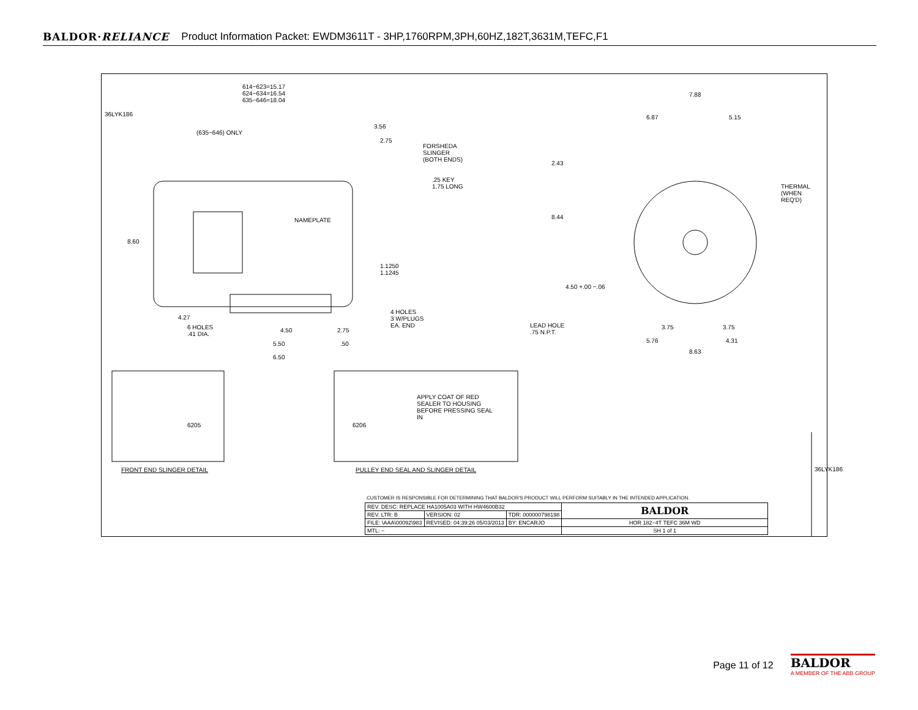BALDOR·RELIANCE Product Information Packet: EWDM3611T - 3HP,1760RPM,3PH,60HZ,182T,3631M,TEFC,F1
614−623=15.17
624−634=16.54
635−646=18.04
(635−646) ONLY
3.56
2.75
FORSHEDA
SLINGER
(BOTH ENDS)
.25 KEY
1.75 LONG
NAMEPLATE
8.60
1.1250
1.1245
4 HOLES
3 W/PLUGS
EA. END
4.27
6 HOLES
.41 DIA.
4.50 2.75
5.50 .50
6.50
7.88
6.87 5.15
2.43
THERMAL
(WHEN
REQ'D)
8.44
4.50 +.00 −.06
LEAD HOLE
.75 N.P.T.
3.75 3.75
5.76 4.31
8.63
6205 6206
APPLY COAT OF RED
SEALER TO HOUSING
BEFORE PRESSING SEAL
IN
FRONT END SLINGER DETAIL
PULLEY END SEAL AND SLINGER DETAIL
36LYK186
36LYK186
CUSTOMER IS RESPONSIBLE FOR DETERMINING THAT BALDOR'S PRODUCT WILL PERFORM SUITABLY IN THE INTENDED APPLICATION.
| REV. DESC: REPLACE HA1005A03 WITH HW4600B32 | | | BALDOR |
| REV. LTR: B | VERSION: 02 | TDR: 000000798198 | |
| FILE: \AAA\00092\983 | REVISED: 04:39:26 05/03/2013 | BY: ENCARJO | HOR 182−4T TEFC 36M WD |
| MTL: − | | | SH 1 of 1 |
Page 11 of 12
BALDOR
A MEMBER OF THE ABB GROUP